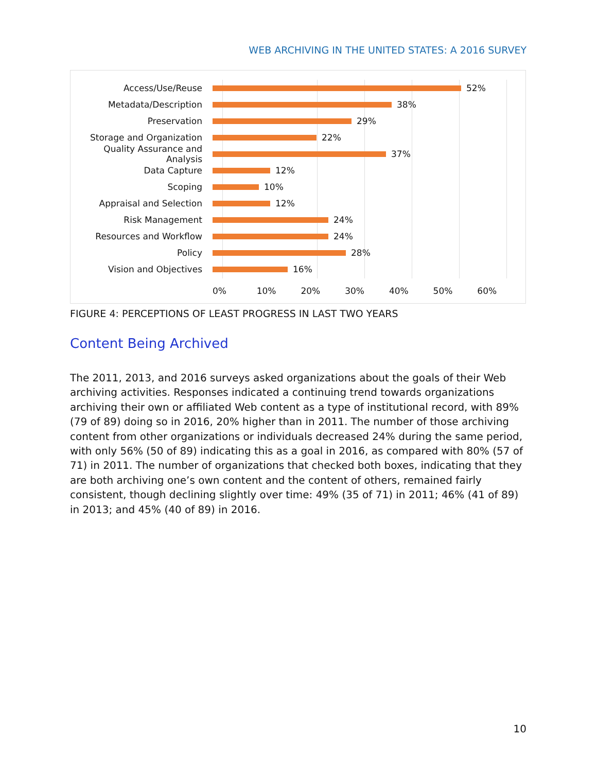WEB ARCHIVING IN THE UNITED STATES: A 2016 SURVEY
Access/Use/Reuse 52%
Metadata/Description 38%
Preservation 29%
Storage and Organization 22%
Quality Assurance and Analysis
37%
Data Capture 12%
Scoping 10%
Appraisal and Selection 12%
Risk Management 24%
Resources and Workflow 24%
Policy 28%
Vision and Objectives 16%
0% 10% 20% 30% 40% 50% 60%
FIGURE 4: PERCEPTIONS OF LEAST PROGRESS IN LAST TWO YEARS
Content Being Archived
The 2011, 2013, and 2016 surveys asked organizations about the goals of their Web archiving activities. Responses indicated a continuing trend towards organizations archiving their own or affiliated Web content as a type of institutional record, with 89% (79 of 89) doing so in 2016, 20% higher than in 2011. The number of those archiving content from other organizations or individuals decreased 24% during the same period, with only 56% (50 of 89) indicating this as a goal in 2016, as compared with 80% (57 of 71) in 2011. The number of organizations that checked both boxes, indicating that they are both archiving one’s own content and the content of others, remained fairly consistent, though declining slightly over time: 49% (35 of 71) in 2011; 46% (41 of 89) in 2013; and 45% (40 of 89) in 2016.
10